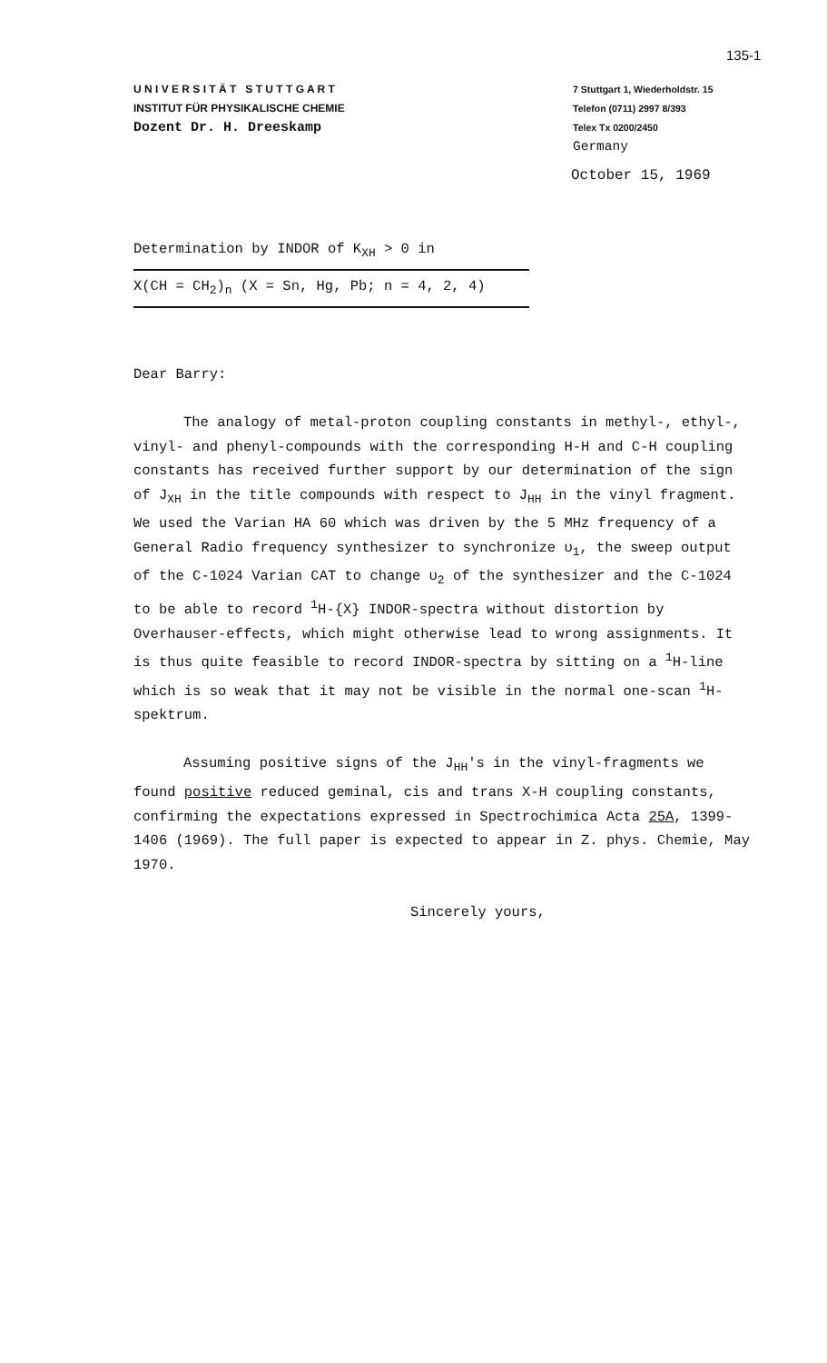135-1
U N I V E R S I T Ä T S T U T T G A R T
INSTITUT FÜR PHYSIKALISCHE CHEMIE
Dozent Dr. H. Dreeskamp
7 Stuttgart 1, Wiederholdstr. 15
Telefon (0711) 2997 8/393
Telex Tx 0200/2450
Germany
October 15, 1969
Determination by INDOR of K<sub>XH</sub> > 0 in
X(CH = CH<sub>2</sub>)<sub>n</sub> (X = Sn, Hg, Pb; n = 4, 2, 4)
Dear Barry:
The analogy of metal-proton coupling constants in methyl-, ethyl-, vinyl- and phenyl-compounds with the corresponding H-H and C-H coupling constants has received further support by our determination of the sign of J<sub>XH</sub> in the title compounds with respect to J<sub>HH</sub> in the vinyl fragment. We used the Varian HA 60 which was driven by the 5 MHz frequency of a General Radio frequency synthesizer to synchronize υ<sub>1</sub>, the sweep output of the C-1024 Varian CAT to change υ<sub>2</sub> of the synthesizer and the C-1024 to be able to record <sup>1</sup>H-{X} INDOR-spectra without distortion by Overhauser-effects, which might otherwise lead to wrong assignments. It is thus quite feasible to record INDOR-spectra by sitting on a <sup>1</sup>H-line which is so weak that it may not be visible in the normal one-scan <sup>1</sup>H-spektrum.
Assuming positive signs of the J<sub>HH</sub>'s in the vinyl-fragments we found positive reduced geminal, cis and trans X-H coupling constants, confirming the expectations expressed in Spectrochimica Acta 25A, 1399-1406 (1969). The full paper is expected to appear in Z. phys. Chemie, May 1970.
Sincerely yours,